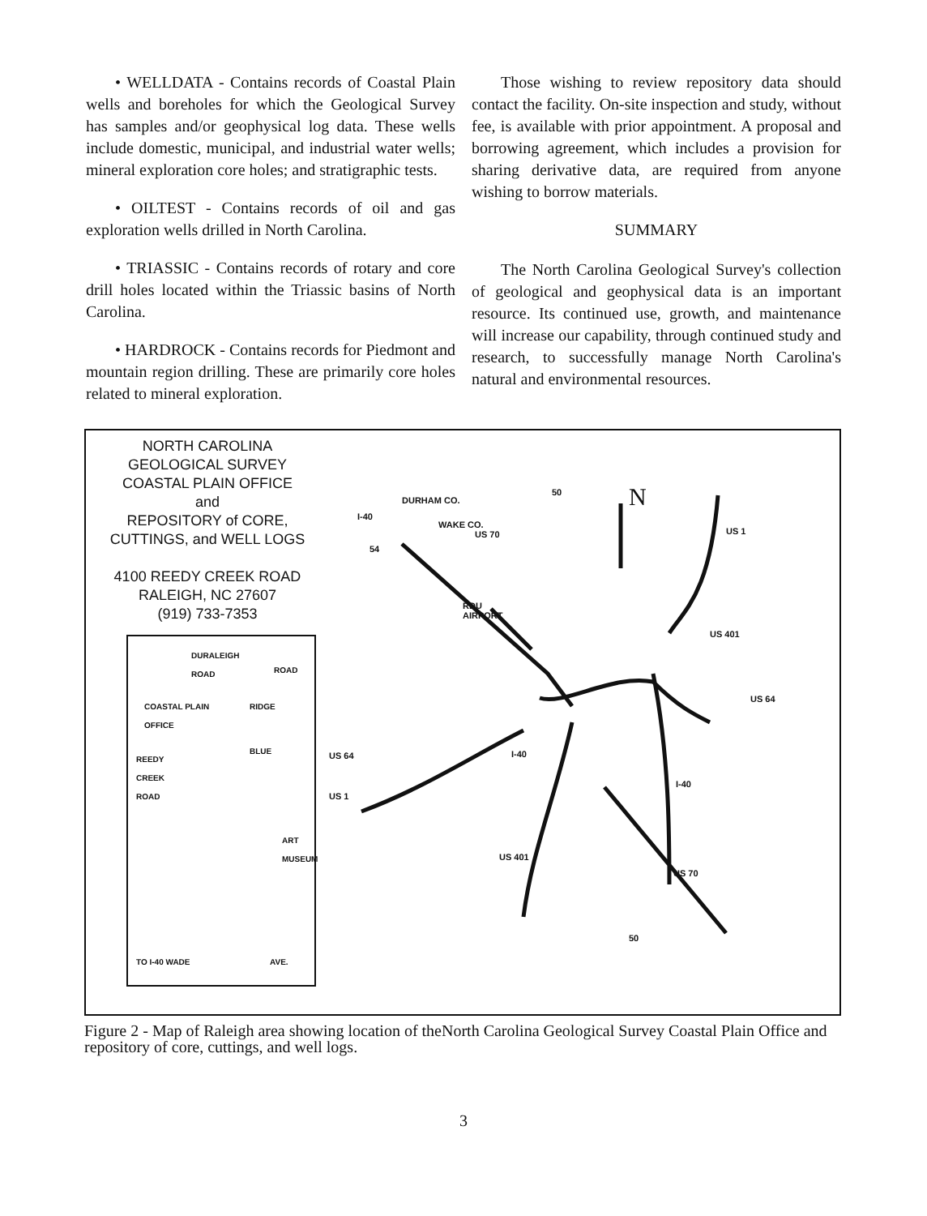• WELLDATA - Contains records of Coastal Plain wells and boreholes for which the Geological Survey has samples and/or geophysical log data. These wells include domestic, municipal, and industrial water wells; mineral exploration core holes; and stratigraphic tests.
• OILTEST - Contains records of oil and gas exploration wells drilled in North Carolina.
• TRIASSIC - Contains records of rotary and core drill holes located within the Triassic basins of North Carolina.
• HARDROCK - Contains records for Piedmont and mountain region drilling. These are primarily core holes related to mineral exploration.
Those wishing to review repository data should contact the facility. On-site inspection and study, without fee, is available with prior appointment. A proposal and borrowing agreement, which includes a provision for sharing derivative data, are required from anyone wishing to borrow materials.
SUMMARY
The North Carolina Geological Survey's collection of geological and geophysical data is an important resource. Its continued use, growth, and maintenance will increase our capability, through continued study and research, to successfully manage North Carolina's natural and environmental resources.
NORTH CAROLINA
GEOLOGICAL SURVEY
COASTAL PLAIN OFFICE
and
REPOSITORY of CORE,
CUTTINGS, and WELL LOGS
4100 REEDY CREEK ROAD
RALEIGH, NC 27607
(919) 733-7353
DURALEIGH
ROAD
ROAD
COASTAL PLAIN
OFFICE
RIDGE
BLUE
REEDY
CREEK
ROAD
ART
MUSEUM
TO I-40 WADE AVE.
N
I-40
DURHAM CO.
WAKE CO.
US 70
50
54
US 1
RDU
AIRPORT
US 401
US 64
US 64 I-40
US 1
I-40
US 401
US 70
50
Figure 2 - Map of Raleigh area showing location of theNorth Carolina Geological Survey Coastal Plain Office and repository of core, cuttings, and well logs.
3